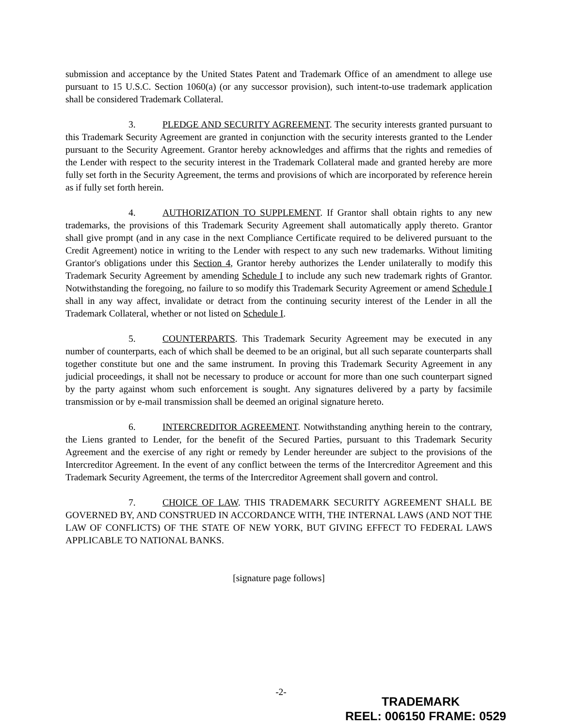submission and acceptance by the United States Patent and Trademark Office of an amendment to allege use pursuant to 15 U.S.C. Section 1060(a) (or any successor provision), such intent-to-use trademark application shall be considered Trademark Collateral.
3. PLEDGE AND SECURITY AGREEMENT. The security interests granted pursuant to this Trademark Security Agreement are granted in conjunction with the security interests granted to the Lender pursuant to the Security Agreement. Grantor hereby acknowledges and affirms that the rights and remedies of the Lender with respect to the security interest in the Trademark Collateral made and granted hereby are more fully set forth in the Security Agreement, the terms and provisions of which are incorporated by reference herein as if fully set forth herein.
4. AUTHORIZATION TO SUPPLEMENT. If Grantor shall obtain rights to any new trademarks, the provisions of this Trademark Security Agreement shall automatically apply thereto. Grantor shall give prompt (and in any case in the next Compliance Certificate required to be delivered pursuant to the Credit Agreement) notice in writing to the Lender with respect to any such new trademarks. Without limiting Grantor's obligations under this Section 4, Grantor hereby authorizes the Lender unilaterally to modify this Trademark Security Agreement by amending Schedule I to include any such new trademark rights of Grantor. Notwithstanding the foregoing, no failure to so modify this Trademark Security Agreement or amend Schedule I shall in any way affect, invalidate or detract from the continuing security interest of the Lender in all the Trademark Collateral, whether or not listed on Schedule I.
5. COUNTERPARTS. This Trademark Security Agreement may be executed in any number of counterparts, each of which shall be deemed to be an original, but all such separate counterparts shall together constitute but one and the same instrument. In proving this Trademark Security Agreement in any judicial proceedings, it shall not be necessary to produce or account for more than one such counterpart signed by the party against whom such enforcement is sought. Any signatures delivered by a party by facsimile transmission or by e-mail transmission shall be deemed an original signature hereto.
6. INTERCREDITOR AGREEMENT. Notwithstanding anything herein to the contrary, the Liens granted to Lender, for the benefit of the Secured Parties, pursuant to this Trademark Security Agreement and the exercise of any right or remedy by Lender hereunder are subject to the provisions of the Intercreditor Agreement. In the event of any conflict between the terms of the Intercreditor Agreement and this Trademark Security Agreement, the terms of the Intercreditor Agreement shall govern and control.
7. CHOICE OF LAW. THIS TRADEMARK SECURITY AGREEMENT SHALL BE GOVERNED BY, AND CONSTRUED IN ACCORDANCE WITH, THE INTERNAL LAWS (AND NOT THE LAW OF CONFLICTS) OF THE STATE OF NEW YORK, BUT GIVING EFFECT TO FEDERAL LAWS APPLICABLE TO NATIONAL BANKS.
[signature page follows]
-2-
TRADEMARK
REEL: 006150 FRAME: 0529